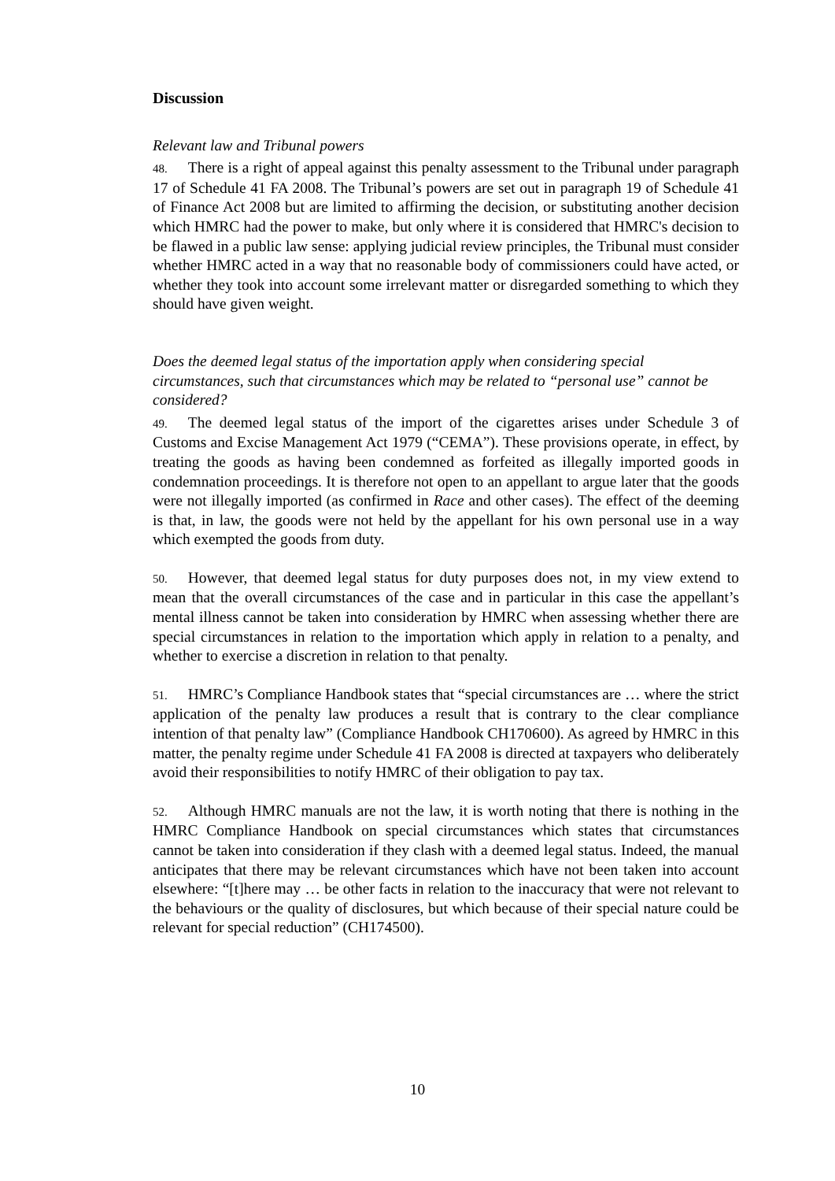Discussion
Relevant law and Tribunal powers
48. There is a right of appeal against this penalty assessment to the Tribunal under paragraph 17 of Schedule 41 FA 2008. The Tribunal’s powers are set out in paragraph 19 of Schedule 41 of Finance Act 2008 but are limited to affirming the decision, or substituting another decision which HMRC had the power to make, but only where it is considered that HMRC's decision to be flawed in a public law sense: applying judicial review principles, the Tribunal must consider whether HMRC acted in a way that no reasonable body of commissioners could have acted, or whether they took into account some irrelevant matter or disregarded something to which they should have given weight.
Does the deemed legal status of the importation apply when considering special circumstances, such that circumstances which may be related to “personal use” cannot be considered?
49. The deemed legal status of the import of the cigarettes arises under Schedule 3 of Customs and Excise Management Act 1979 (“CEMA”). These provisions operate, in effect, by treating the goods as having been condemned as forfeited as illegally imported goods in condemnation proceedings. It is therefore not open to an appellant to argue later that the goods were not illegally imported (as confirmed in Race and other cases). The effect of the deeming is that, in law, the goods were not held by the appellant for his own personal use in a way which exempted the goods from duty.
50. However, that deemed legal status for duty purposes does not, in my view extend to mean that the overall circumstances of the case and in particular in this case the appellant’s mental illness cannot be taken into consideration by HMRC when assessing whether there are special circumstances in relation to the importation which apply in relation to a penalty, and whether to exercise a discretion in relation to that penalty.
51. HMRC’s Compliance Handbook states that “special circumstances are … where the strict application of the penalty law produces a result that is contrary to the clear compliance intention of that penalty law” (Compliance Handbook CH170600). As agreed by HMRC in this matter, the penalty regime under Schedule 41 FA 2008 is directed at taxpayers who deliberately avoid their responsibilities to notify HMRC of their obligation to pay tax.
52. Although HMRC manuals are not the law, it is worth noting that there is nothing in the HMRC Compliance Handbook on special circumstances which states that circumstances cannot be taken into consideration if they clash with a deemed legal status. Indeed, the manual anticipates that there may be relevant circumstances which have not been taken into account elsewhere: “[t]here may … be other facts in relation to the inaccuracy that were not relevant to the behaviours or the quality of disclosures, but which because of their special nature could be relevant for special reduction” (CH174500).
10